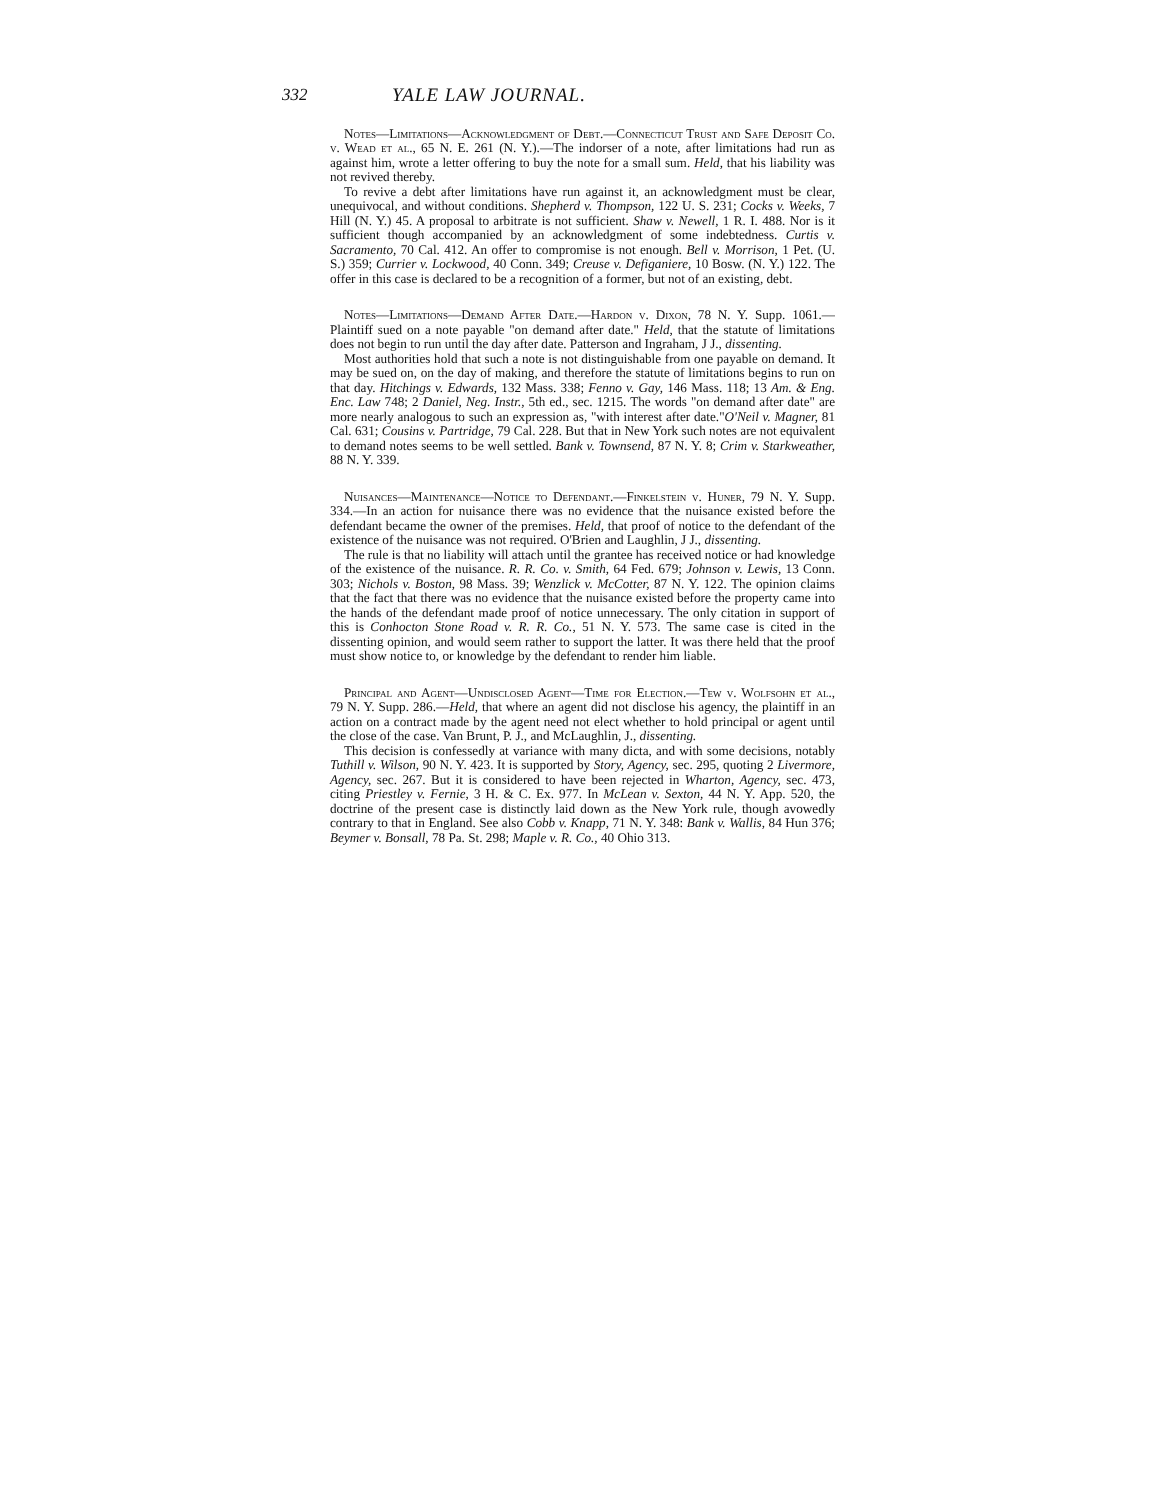332 YALE LAW JOURNAL.
Notes—Limitations—Acknowledgment of Debt.—Connecticut Trust and Safe Deposit Co. v. Wead et al., 65 N. E. 261 (N. Y.).—The indorser of a note, after limitations had run as against him, wrote a letter offering to buy the note for a small sum. Held, that his liability was not revived thereby.
To revive a debt after limitations have run against it, an acknowledgment must be clear, unequivocal, and without conditions. Shepherd v. Thompson, 122 U. S. 231; Cocks v. Weeks, 7 Hill (N. Y.) 45. A proposal to arbitrate is not sufficient. Shaw v. Newell, 1 R. I. 488. Nor is it sufficient though accompanied by an acknowledgment of some indebtedness. Curtis v. Sacramento, 70 Cal. 412. An offer to compromise is not enough. Bell v. Morrison, 1 Pet. (U. S.) 359; Currier v. Lockwood, 40 Conn. 349; Creuse v. Defiganiere, 10 Bosw. (N. Y.) 122. The offer in this case is declared to be a recognition of a former, but not of an existing, debt.
Notes—Limitations—Demand After Date.—Hardon v. Dixon, 78 N. Y. Supp. 1061.—Plaintiff sued on a note payable "on demand after date." Held, that the statute of limitations does not begin to run until the day after date. Patterson and Ingraham, J J., dissenting.
Most authorities hold that such a note is not distinguishable from one payable on demand. It may be sued on, on the day of making, and therefore the statute of limitations begins to run on that day. Hitchings v. Edwards, 132 Mass. 338; Fenno v. Gay, 146 Mass. 118; 13 Am. & Eng. Enc. Law 748; 2 Daniel, Neg. Instr., 5th ed., sec. 1215. The words "on demand after date" are more nearly analogous to such an expression as, "with interest after date."O'Neil v. Magner, 81 Cal. 631; Cousins v. Partridge, 79 Cal. 228. But that in New York such notes are not equivalent to demand notes seems to be well settled. Bank v. Townsend, 87 N. Y. 8; Crim v. Starkweather, 88 N. Y. 339.
Nuisances—Maintenance—Notice to Defendant.—Finkelstein v. Huner, 79 N. Y. Supp. 334.—In an action for nuisance there was no evidence that the nuisance existed before the defendant became the owner of the premises. Held, that proof of notice to the defendant of the existence of the nuisance was not required. O'Brien and Laughlin, J J., dissenting.
The rule is that no liability will attach until the grantee has received notice or had knowledge of the existence of the nuisance. R. R. Co. v. Smith, 64 Fed. 679; Johnson v. Lewis, 13 Conn. 303; Nichols v. Boston, 98 Mass. 39; Wenzlick v. McCotter, 87 N. Y. 122. The opinion claims that the fact that there was no evidence that the nuisance existed before the property came into the hands of the defendant made proof of notice unnecessary. The only citation in support of this is Conhocton Stone Road v. R. R. Co., 51 N. Y. 573. The same case is cited in the dissenting opinion, and would seem rather to support the latter. It was there held that the proof must show notice to, or knowledge by the defendant to render him liable.
Principal and Agent—Undisclosed Agent—Time for Election.—Tew v. Wolfsohn et al., 79 N. Y. Supp. 286.—Held, that where an agent did not disclose his agency, the plaintiff in an action on a contract made by the agent need not elect whether to hold principal or agent until the close of the case. Van Brunt, P. J., and McLaughlin, J., dissenting.
This decision is confessedly at variance with many dicta, and with some decisions, notably Tuthill v. Wilson, 90 N. Y. 423. It is supported by Story, Agency, sec. 295, quoting 2 Livermore, Agency, sec. 267. But it is considered to have been rejected in Wharton, Agency, sec. 473, citing Priestley v. Fernie, 3 H. & C. Ex. 977. In McLean v. Sexton, 44 N. Y. App. 520, the doctrine of the present case is distinctly laid down as the New York rule, though avowedly contrary to that in England. See also Cobb v. Knapp, 71 N. Y. 348: Bank v. Wallis, 84 Hun 376; Beymer v. Bonsall, 78 Pa. St. 298; Maple v. R. Co., 40 Ohio 313.